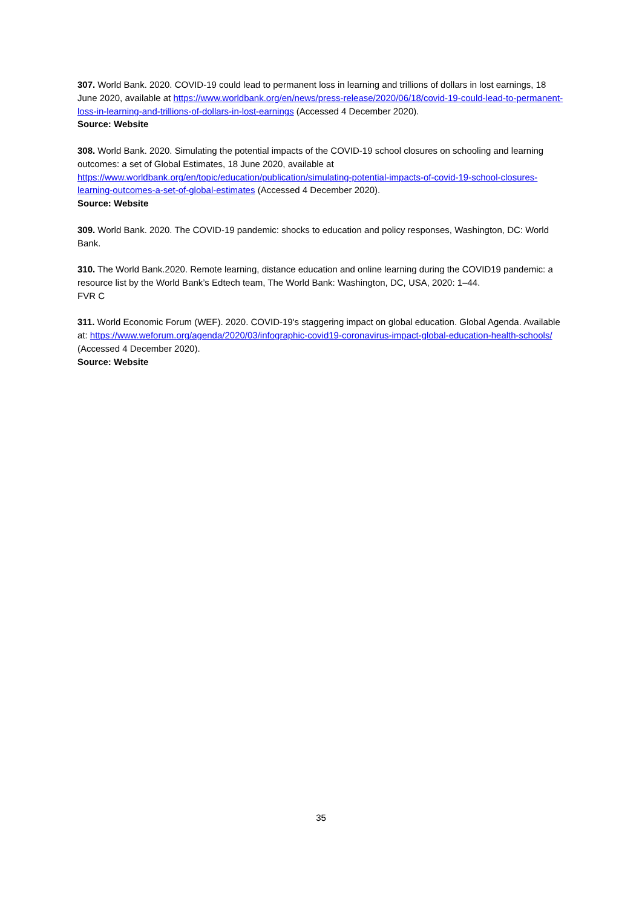307. World Bank. 2020. COVID-19 could lead to permanent loss in learning and trillions of dollars in lost earnings, 18 June 2020, available at https://www.worldbank.org/en/news/press-release/2020/06/18/covid-19-could-lead-to-permanent-loss-in-learning-and-trillions-of-dollars-in-lost-earnings (Accessed 4 December 2020).
Source: Website
308. World Bank. 2020. Simulating the potential impacts of the COVID-19 school closures on schooling and learning outcomes: a set of Global Estimates, 18 June 2020, available at https://www.worldbank.org/en/topic/education/publication/simulating-potential-impacts-of-covid-19-school-closures-learning-outcomes-a-set-of-global-estimates (Accessed 4 December 2020).
Source: Website
309. World Bank. 2020. The COVID-19 pandemic: shocks to education and policy responses, Washington, DC: World Bank.
310. The World Bank.2020. Remote learning, distance education and online learning during the COVID19 pandemic: a resource list by the World Bank’s Edtech team, The World Bank: Washington, DC, USA, 2020: 1–44.
FVR C
311. World Economic Forum (WEF). 2020. COVID-19's staggering impact on global education. Global Agenda. Available at: https://www.weforum.org/agenda/2020/03/infographic-covid19-coronavirus-impact-global-education-health-schools/ (Accessed 4 December 2020).
Source: Website
35